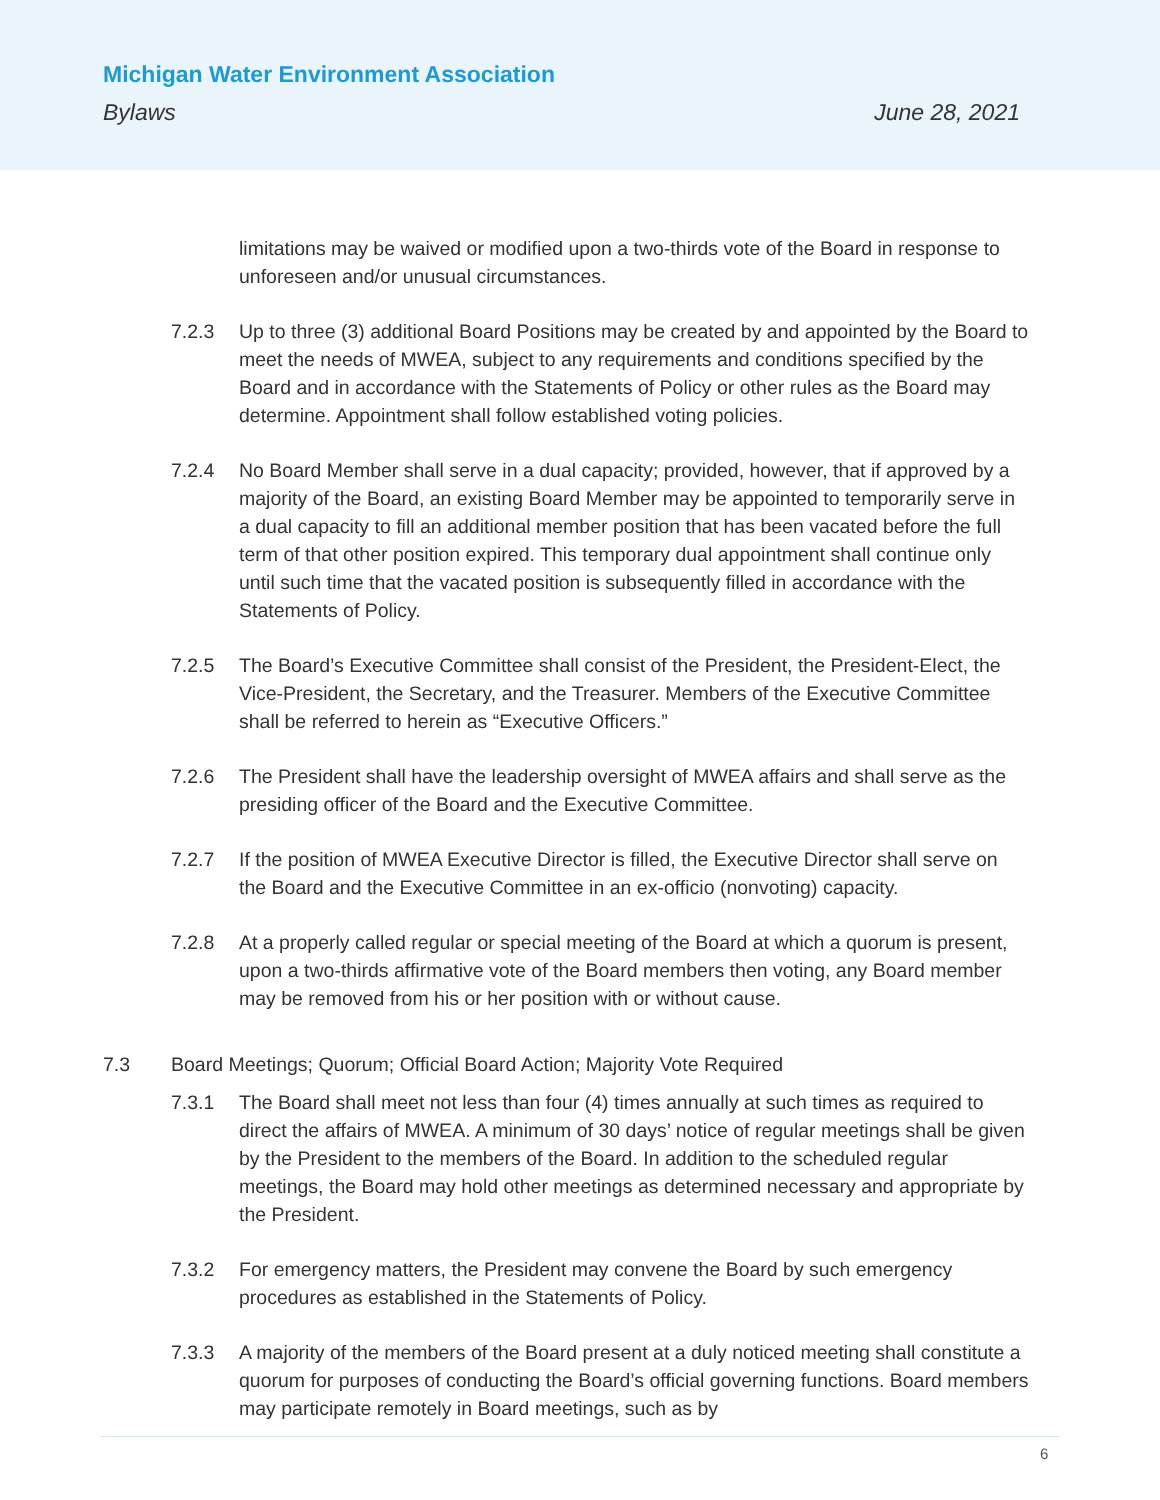Michigan Water Environment Association
Bylaws June 28, 2021
limitations may be waived or modified upon a two-thirds vote of the Board in response to unforeseen and/or unusual circumstances.
7.2.3 Up to three (3) additional Board Positions may be created by and appointed by the Board to meet the needs of MWEA, subject to any requirements and conditions specified by the Board and in accordance with the Statements of Policy or other rules as the Board may determine. Appointment shall follow established voting policies.
7.2.4 No Board Member shall serve in a dual capacity; provided, however, that if approved by a majority of the Board, an existing Board Member may be appointed to temporarily serve in a dual capacity to fill an additional member position that has been vacated before the full term of that other position expired. This temporary dual appointment shall continue only until such time that the vacated position is subsequently filled in accordance with the Statements of Policy.
7.2.5 The Board’s Executive Committee shall consist of the President, the President-Elect, the Vice-President, the Secretary, and the Treasurer. Members of the Executive Committee shall be referred to herein as “Executive Officers.”
7.2.6 The President shall have the leadership oversight of MWEA affairs and shall serve as the presiding officer of the Board and the Executive Committee.
7.2.7 If the position of MWEA Executive Director is filled, the Executive Director shall serve on the Board and the Executive Committee in an ex-officio (nonvoting) capacity.
7.2.8 At a properly called regular or special meeting of the Board at which a quorum is present, upon a two-thirds affirmative vote of the Board members then voting, any Board member may be removed from his or her position with or without cause.
7.3 Board Meetings; Quorum; Official Board Action; Majority Vote Required
7.3.1 The Board shall meet not less than four (4) times annually at such times as required to direct the affairs of MWEA. A minimum of 30 days’ notice of regular meetings shall be given by the President to the members of the Board. In addition to the scheduled regular meetings, the Board may hold other meetings as determined necessary and appropriate by the President.
7.3.2 For emergency matters, the President may convene the Board by such emergency procedures as established in the Statements of Policy.
7.3.3 A majority of the members of the Board present at a duly noticed meeting shall constitute a quorum for purposes of conducting the Board’s official governing functions. Board members may participate remotely in Board meetings, such as by
6